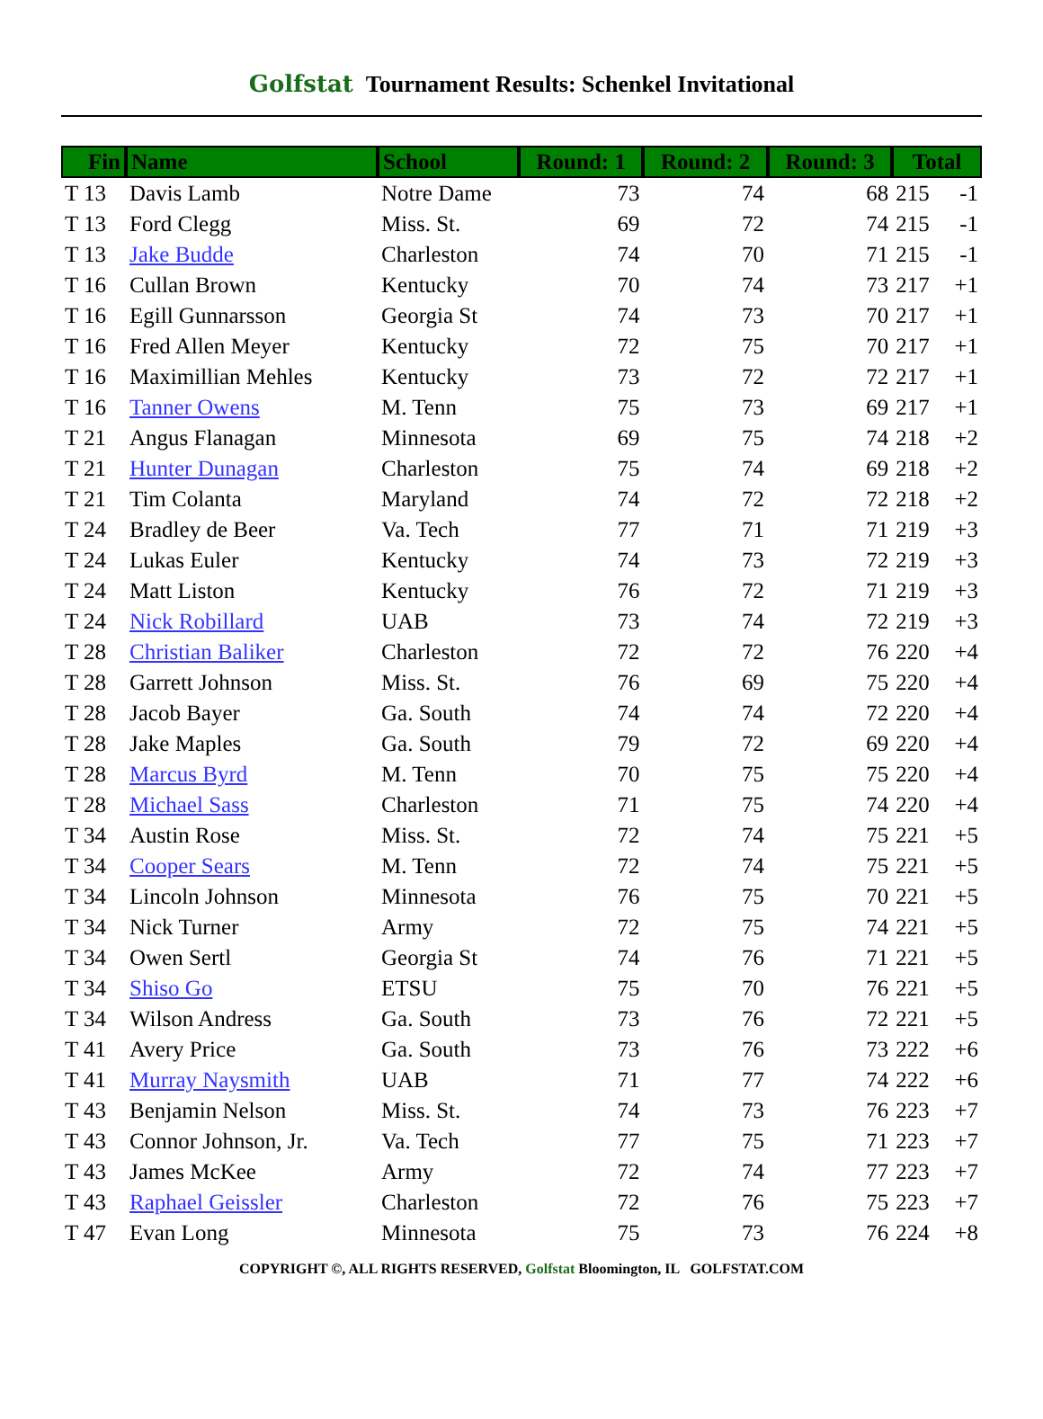Golfstat Tournament Results: Schenkel Invitational
| Fin | Name | School | Round: 1 | Round: 2 | Round: 3 | Total | |
| --- | --- | --- | --- | --- | --- | --- | --- |
| T 13 | Davis Lamb | Notre Dame | 73 | 74 | 68 | 215 | -1 |
| T 13 | Ford Clegg | Miss. St. | 69 | 72 | 74 | 215 | -1 |
| T 13 | Jake Budde | Charleston | 74 | 70 | 71 | 215 | -1 |
| T 16 | Cullan Brown | Kentucky | 70 | 74 | 73 | 217 | +1 |
| T 16 | Egill Gunnarsson | Georgia St | 74 | 73 | 70 | 217 | +1 |
| T 16 | Fred Allen Meyer | Kentucky | 72 | 75 | 70 | 217 | +1 |
| T 16 | Maximillian Mehles | Kentucky | 73 | 72 | 72 | 217 | +1 |
| T 16 | Tanner Owens | M. Tenn | 75 | 73 | 69 | 217 | +1 |
| T 21 | Angus Flanagan | Minnesota | 69 | 75 | 74 | 218 | +2 |
| T 21 | Hunter Dunagan | Charleston | 75 | 74 | 69 | 218 | +2 |
| T 21 | Tim Colanta | Maryland | 74 | 72 | 72 | 218 | +2 |
| T 24 | Bradley de Beer | Va. Tech | 77 | 71 | 71 | 219 | +3 |
| T 24 | Lukas Euler | Kentucky | 74 | 73 | 72 | 219 | +3 |
| T 24 | Matt Liston | Kentucky | 76 | 72 | 71 | 219 | +3 |
| T 24 | Nick Robillard | UAB | 73 | 74 | 72 | 219 | +3 |
| T 28 | Christian Baliker | Charleston | 72 | 72 | 76 | 220 | +4 |
| T 28 | Garrett Johnson | Miss. St. | 76 | 69 | 75 | 220 | +4 |
| T 28 | Jacob Bayer | Ga. South | 74 | 74 | 72 | 220 | +4 |
| T 28 | Jake Maples | Ga. South | 79 | 72 | 69 | 220 | +4 |
| T 28 | Marcus Byrd | M. Tenn | 70 | 75 | 75 | 220 | +4 |
| T 28 | Michael Sass | Charleston | 71 | 75 | 74 | 220 | +4 |
| T 34 | Austin Rose | Miss. St. | 72 | 74 | 75 | 221 | +5 |
| T 34 | Cooper Sears | M. Tenn | 72 | 74 | 75 | 221 | +5 |
| T 34 | Lincoln Johnson | Minnesota | 76 | 75 | 70 | 221 | +5 |
| T 34 | Nick Turner | Army | 72 | 75 | 74 | 221 | +5 |
| T 34 | Owen Sertl | Georgia St | 74 | 76 | 71 | 221 | +5 |
| T 34 | Shiso Go | ETSU | 75 | 70 | 76 | 221 | +5 |
| T 34 | Wilson Andress | Ga. South | 73 | 76 | 72 | 221 | +5 |
| T 41 | Avery Price | Ga. South | 73 | 76 | 73 | 222 | +6 |
| T 41 | Murray Naysmith | UAB | 71 | 77 | 74 | 222 | +6 |
| T 43 | Benjamin Nelson | Miss. St. | 74 | 73 | 76 | 223 | +7 |
| T 43 | Connor Johnson, Jr. | Va. Tech | 77 | 75 | 71 | 223 | +7 |
| T 43 | James McKee | Army | 72 | 74 | 77 | 223 | +7 |
| T 43 | Raphael Geissler | Charleston | 72 | 76 | 75 | 223 | +7 |
| T 47 | Evan Long | Minnesota | 75 | 73 | 76 | 224 | +8 |
COPYRIGHT ©, ALL RIGHTS RESERVED, Golfstat Bloomington, IL GOLFSTAT.COM